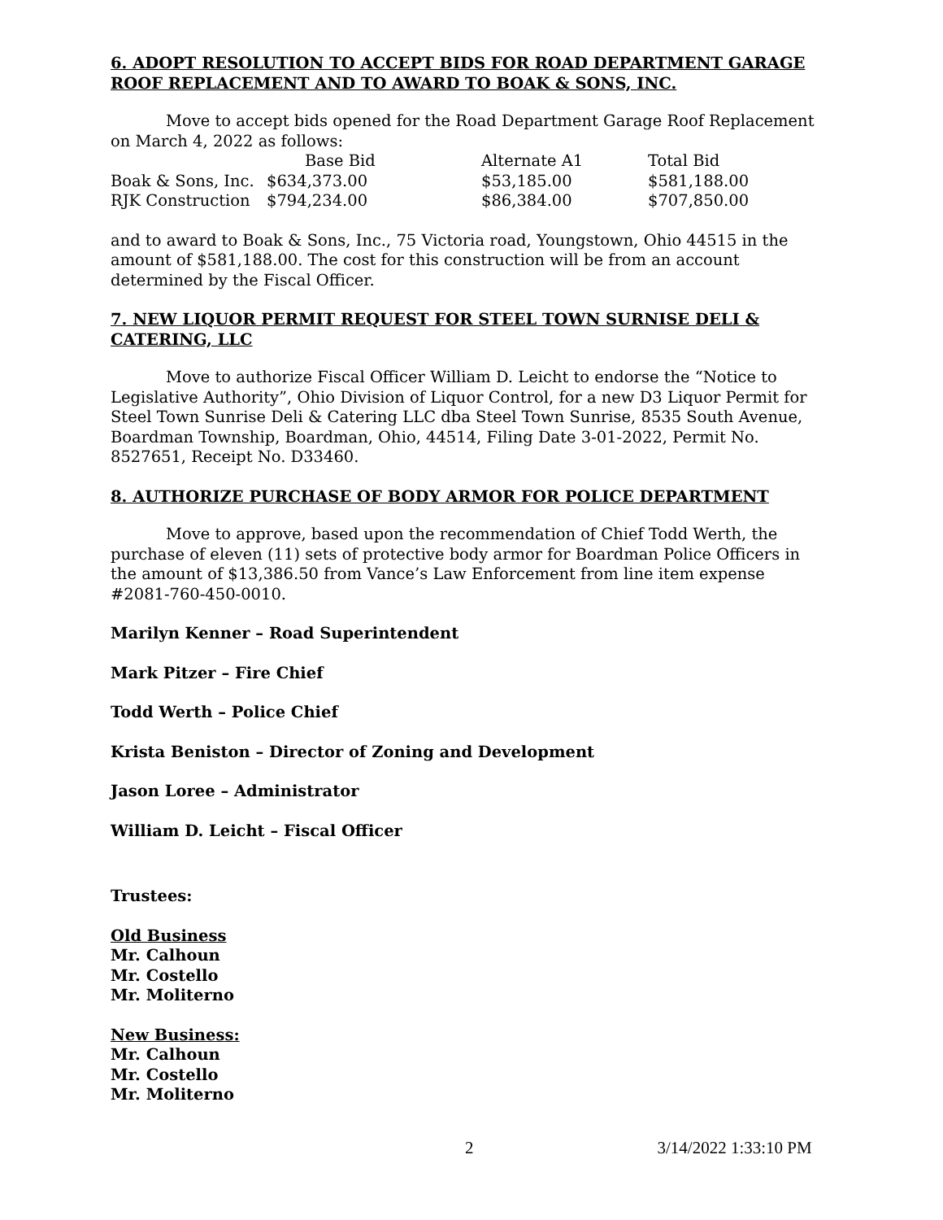6. ADOPT RESOLUTION TO ACCEPT BIDS FOR ROAD DEPARTMENT GARAGE ROOF REPLACEMENT AND TO AWARD TO BOAK & SONS, INC.
Move to accept bids opened for the Road Department Garage Roof Replacement on March 4, 2022 as follows:
| | Base Bid | Alternate A1 | Total Bid |
| --- | --- | --- | --- |
| Boak & Sons, Inc. | $634,373.00 | $53,185.00 | $581,188.00 |
| RJK Construction | $794,234.00 | $86,384.00 | $707,850.00 |
and to award to Boak & Sons, Inc., 75 Victoria road, Youngstown, Ohio 44515 in the amount of $581,188.00. The cost for this construction will be from an account determined by the Fiscal Officer.
7. NEW LIQUOR PERMIT REQUEST FOR STEEL TOWN SURNISE DELI & CATERING, LLC
Move to authorize Fiscal Officer William D. Leicht to endorse the “Notice to Legislative Authority”, Ohio Division of Liquor Control, for a new D3 Liquor Permit for Steel Town Sunrise Deli & Catering LLC dba Steel Town Sunrise, 8535 South Avenue, Boardman Township, Boardman, Ohio, 44514, Filing Date 3-01-2022, Permit No. 8527651, Receipt No. D33460.
8. AUTHORIZE PURCHASE OF BODY ARMOR FOR POLICE DEPARTMENT
Move to approve, based upon the recommendation of Chief Todd Werth, the purchase of eleven (11) sets of protective body armor for Boardman Police Officers in the amount of $13,386.50 from Vance’s Law Enforcement from line item expense #2081-760-450-0010.
Marilyn Kenner – Road Superintendent
Mark Pitzer – Fire Chief
Todd Werth – Police Chief
Krista Beniston – Director of Zoning and Development
Jason Loree – Administrator
William D. Leicht – Fiscal Officer
Trustees:
Old Business
Mr. Calhoun
Mr. Costello
Mr. Moliterno
New Business:
Mr. Calhoun
Mr. Costello
Mr. Moliterno
2 3/14/2022 1:33:10 PM